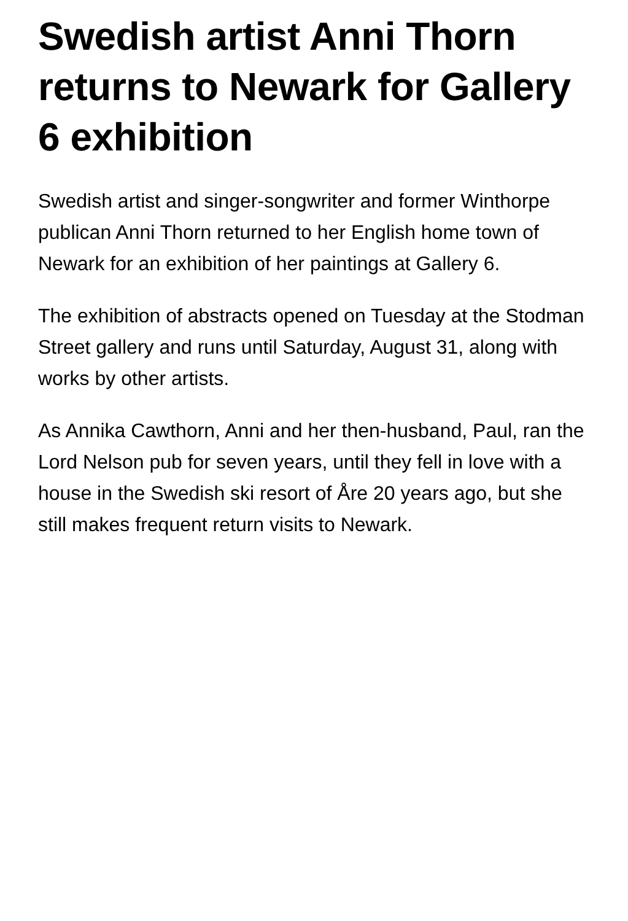Swedish artist Anni Thorn returns to Newark for Gallery 6 exhibition
Swedish artist and singer-songwriter and former Winthorpe publican Anni Thorn returned to her English home town of Newark for an exhibition of her paintings at Gallery 6.
The exhibition of abstracts opened on Tuesday at the Stodman Street gallery and runs until Saturday, August 31, along with works by other artists.
As Annika Cawthorn, Anni and her then-husband, Paul, ran the Lord Nelson pub for seven years, until they fell in love with a house in the Swedish ski resort of Åre 20 years ago, but she still makes frequent return visits to Newark.